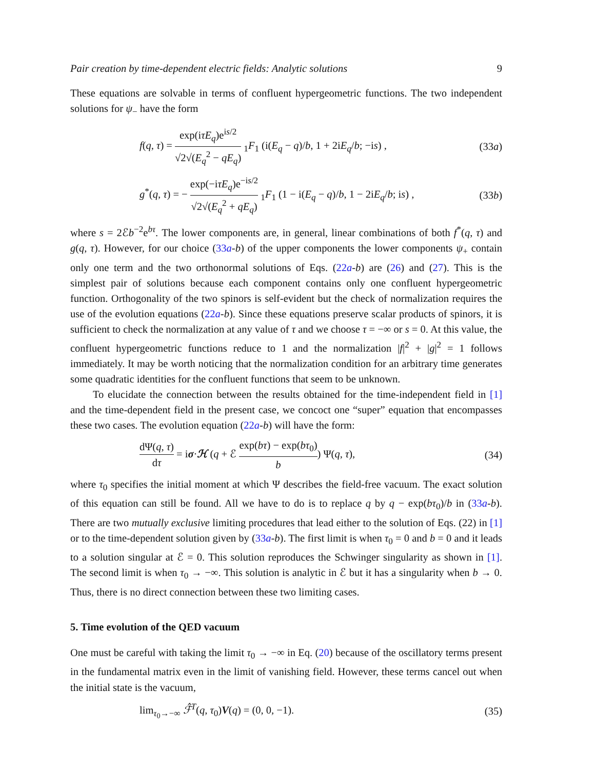Pair creation by time-dependent electric fields: Analytic solutions 9
These equations are solvable in terms of confluent hypergeometric functions. The two independent solutions for ψ<sub>−</sub> have the form
f(q, τ) = exp(iτE<sub>q</sub>)e<sup>is/2</sup> √2√(E<sub>q</sub><sup>2</sup> − qE<sub>q</sub>) <sub>1</sub>F<sub>1</sub> (i(E<sub>q</sub> − q)/b, 1 + 2iE<sub>q</sub>/b; −is) , (33a)
g<sup>*</sup>(q, τ) = − exp(−iτE<sub>q</sub>)e<sup>−is/2</sup> √2√(E<sub>q</sub><sup>2</sup> + qE<sub>q</sub>) <sub>1</sub>F<sub>1</sub> (1 − i(E<sub>q</sub> − q)/b, 1 − 2iE<sub>q</sub>/b; is) , (33b)
where s = 2ℰb<sup>−2</sup>e<sup>bτ</sup>. The lower components are, in general, linear combinations of both f<sup>*</sup>(q, τ) and g(q, τ). However, for our choice (33a-b) of the upper components the lower components ψ<sub>+</sub> contain only one term and the two orthonormal solutions of Eqs. (22a-b) are (26) and (27). This is the simplest pair of solutions because each component contains only one confluent hypergeometric function. Orthogonality of the two spinors is self-evident but the check of normalization requires the use of the evolution equations (22a-b). Since these equations preserve scalar products of spinors, it is sufficient to check the normalization at any value of τ and we choose τ = −∞ or s = 0. At this value, the confluent hypergeometric functions reduce to 1 and the normalization |f|<sup>2</sup> + |g|<sup>2</sup> = 1 follows immediately. It may be worth noticing that the normalization condition for an arbitrary time generates some quadratic identities for the confluent functions that seem to be unknown.
To elucidate the connection between the results obtained for the time-independent field in [1] and the time-dependent field in the present case, we concoct one “super” equation that encompasses these two cases. The evolution equation (22a-b) will have the form:
dΨ(q, τ) dτ = iσ·ℋ (q + ℰ exp(bτ) − exp(bτ<sub>0</sub>) b) Ψ(q, τ), (34)
where τ<sub>0</sub> specifies the initial moment at which Ψ describes the field-free vacuum. The exact solution of this equation can still be found. All we have to do is to replace q by q − exp(bτ<sub>0</sub>)/b in (33a-b). There are two mutually exclusive limiting procedures that lead either to the solution of Eqs. (22) in [1] or to the time-dependent solution given by (33a-b). The first limit is when τ<sub>0</sub> = 0 and b = 0 and it leads to a solution singular at ℰ = 0. This solution reproduces the Schwinger singularity as shown in [1]. The second limit is when τ<sub>0</sub> → −∞. This solution is analytic in ℰ but it has a singularity when b → 0. Thus, there is no direct connection between these two limiting cases.
5. Time evolution of the QED vacuum
One must be careful with taking the limit τ<sub>0</sub> → −∞ in Eq. (20) because of the oscillatory terms present in the fundamental matrix even in the limit of vanishing field. However, these terms cancel out when the initial state is the vacuum,
lim<sub>τ<sub>0</sub>→−∞</sub> ℱ̂<sup>T</sup>(q, τ<sub>0</sub>)V(q) = (0, 0, −1). (35)